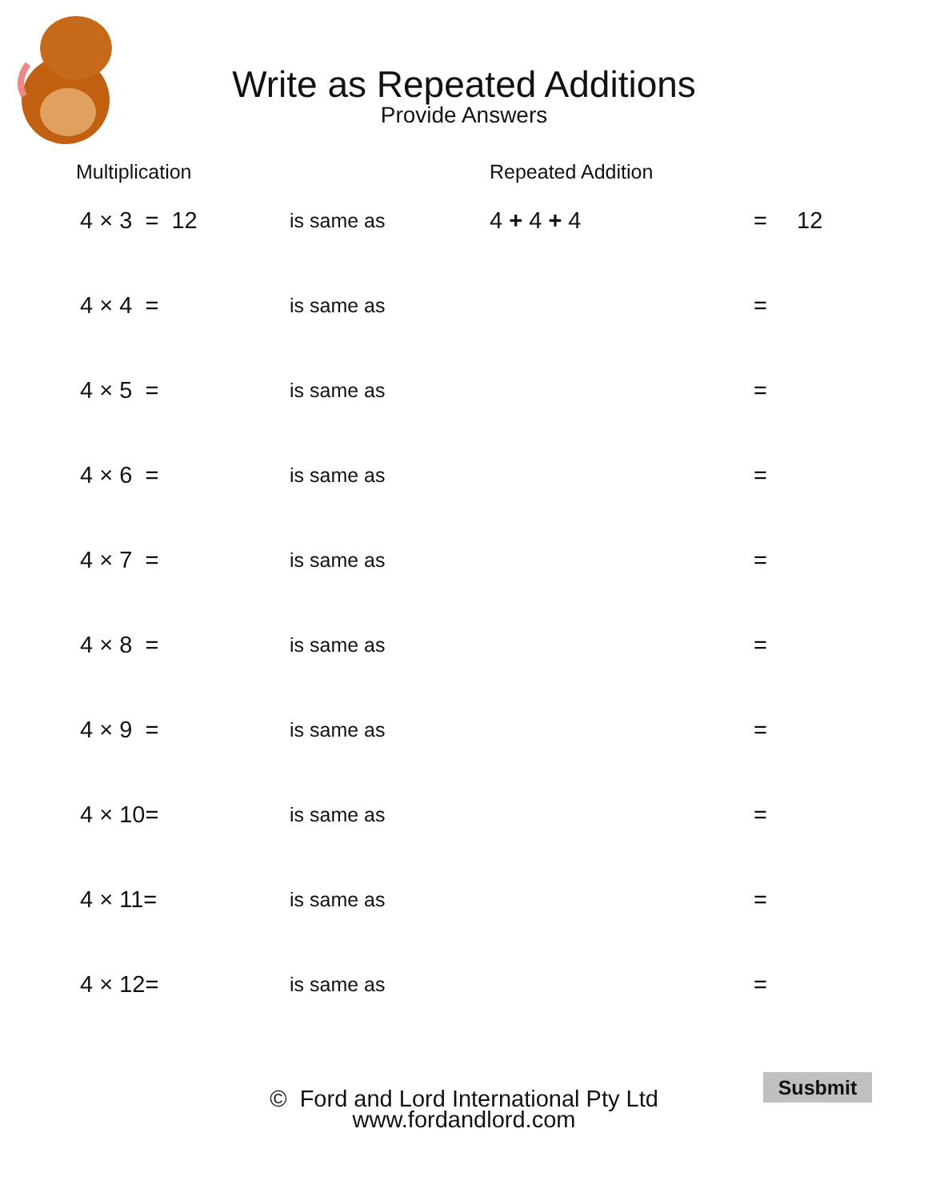Write as Repeated Additions
Provide Answers
Multiplication Repeated Addition
4 × 3 = 12
is same as
4 + 4 + 4 = 12
4 × 4 =
is same as
=
4 × 5 =
is same as
=
4 × 6 =
is same as
=
4 × 7 =
is same as
=
4 × 8 =
is same as
=
4 × 9 =
is same as
=
4 × 10=
is same as
=
4 × 11=
is same as
=
4 × 12=
is same as
=
© Ford and Lord International Pty Ltd
www.fordandlord.com
Susbmit